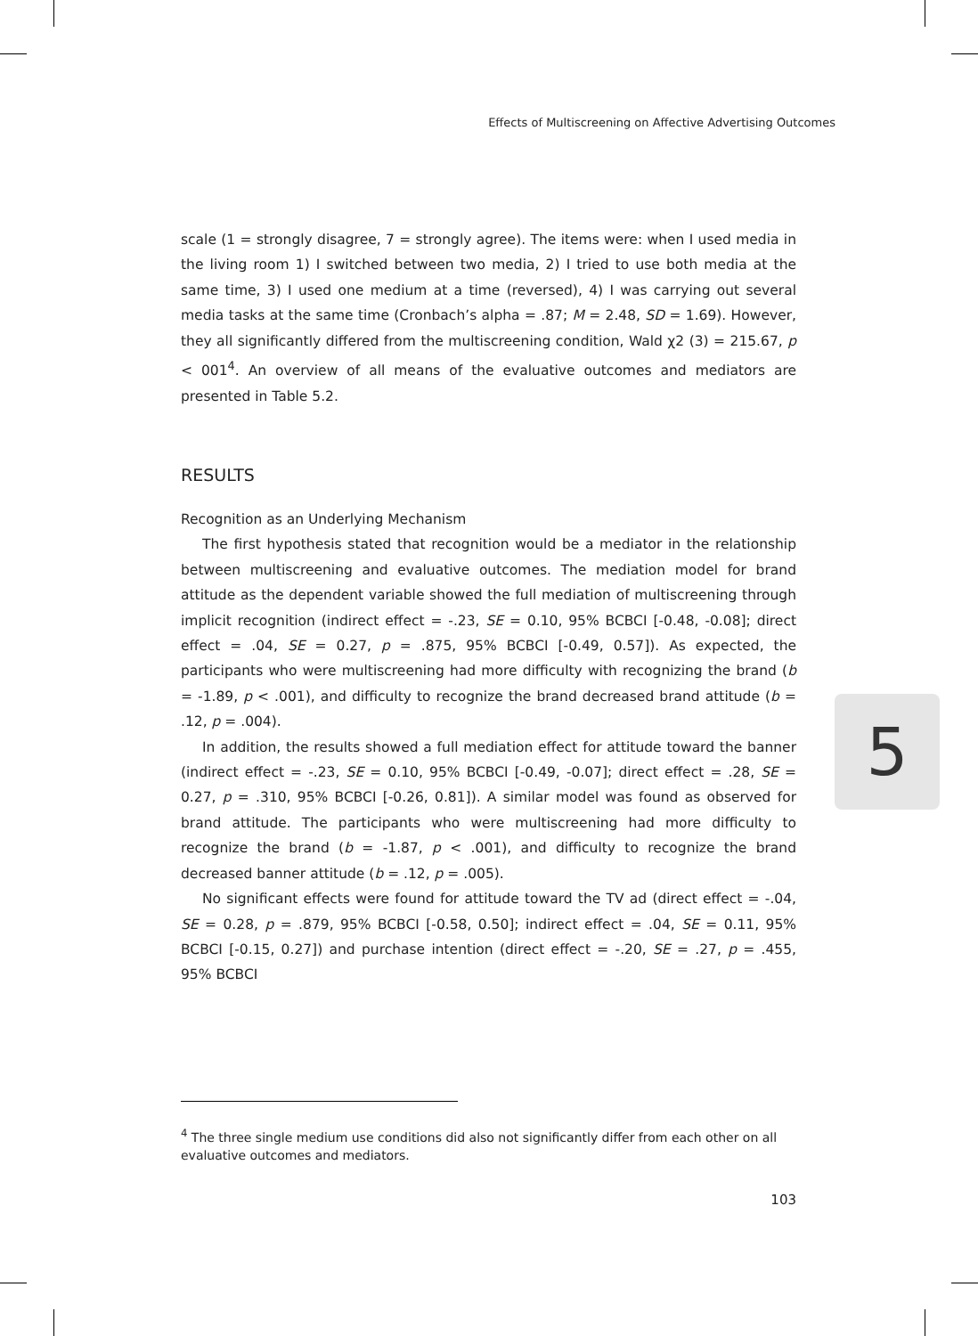Effects of Multiscreening on Affective Advertising Outcomes
scale (1 = strongly disagree, 7 = strongly agree). The items were: when I used media in the living room 1) I switched between two media, 2) I tried to use both media at the same time, 3) I used one medium at a time (reversed), 4) I was carrying out several media tasks at the same time (Cronbach’s alpha = .87; M = 2.48, SD = 1.69). However, they all significantly differed from the multiscreening condition, Wald χ2 (3) = 215.67, p < 001<sup>4</sup>. An overview of all means of the evaluative outcomes and mediators are presented in Table 5.2.
RESULTS
Recognition as an Underlying Mechanism
The first hypothesis stated that recognition would be a mediator in the relationship between multiscreening and evaluative outcomes. The mediation model for brand attitude as the dependent variable showed the full mediation of multiscreening through implicit recognition (indirect effect = -.23, SE = 0.10, 95% BCBCI [-0.48, -0.08]; direct effect = .04, SE = 0.27, p = .875, 95% BCBCI [-0.49, 0.57]). As expected, the participants who were multiscreening had more difficulty with recognizing the brand (b = -1.89, p < .001), and difficulty to recognize the brand decreased brand attitude (b = .12, p = .004).
In addition, the results showed a full mediation effect for attitude toward the banner (indirect effect = -.23, SE = 0.10, 95% BCBCI [-0.49, -0.07]; direct effect = .28, SE = 0.27, p = .310, 95% BCBCI [-0.26, 0.81]). A similar model was found as observed for brand attitude. The participants who were multiscreening had more difficulty to recognize the brand (b = -1.87, p < .001), and difficulty to recognize the brand decreased banner attitude (b = .12, p = .005).
No significant effects were found for attitude toward the TV ad (direct effect = -.04, SE = 0.28, p = .879, 95% BCBCI [-0.58, 0.50]; indirect effect = .04, SE = 0.11, 95% BCBCI [-0.15, 0.27]) and purchase intention (direct effect = -.20, SE = .27, p = .455, 95% BCBCI
5
<sup>4</sup> The three single medium use conditions did also not significantly differ from each other on all evaluative outcomes and mediators.
103